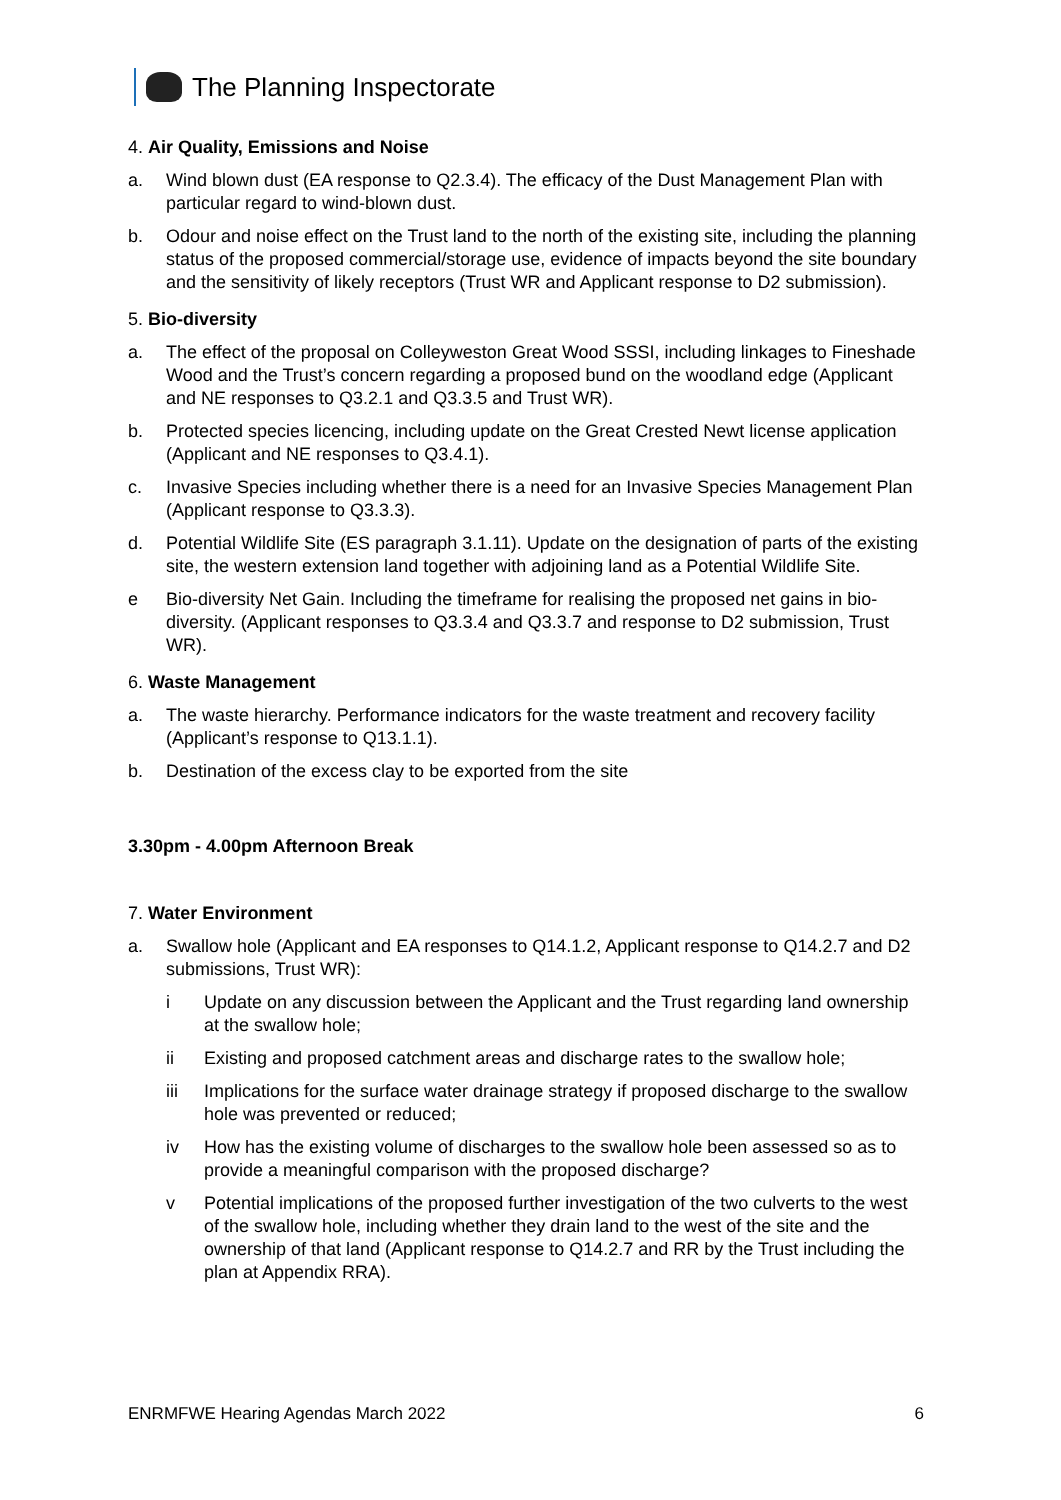The Planning Inspectorate
4. Air Quality, Emissions and Noise
a. Wind blown dust (EA response to Q2.3.4). The efficacy of the Dust Management Plan with particular regard to wind-blown dust.
b. Odour and noise effect on the Trust land to the north of the existing site, including the planning status of the proposed commercial/storage use, evidence of impacts beyond the site boundary and the sensitivity of likely receptors (Trust WR and Applicant response to D2 submission).
5. Bio-diversity
a. The effect of the proposal on Colleyweston Great Wood SSSI, including linkages to Fineshade Wood and the Trust’s concern regarding a proposed bund on the woodland edge (Applicant and NE responses to Q3.2.1 and Q3.3.5 and Trust WR).
b. Protected species licencing, including update on the Great Crested Newt license application (Applicant and NE responses to Q3.4.1).
c. Invasive Species including whether there is a need for an Invasive Species Management Plan (Applicant response to Q3.3.3).
d. Potential Wildlife Site (ES paragraph 3.1.11). Update on the designation of parts of the existing site, the western extension land together with adjoining land as a Potential Wildlife Site.
e Bio-diversity Net Gain. Including the timeframe for realising the proposed net gains in bio-diversity. (Applicant responses to Q3.3.4 and Q3.3.7 and response to D2 submission, Trust WR).
6. Waste Management
a. The waste hierarchy. Performance indicators for the waste treatment and recovery facility (Applicant’s response to Q13.1.1).
b. Destination of the excess clay to be exported from the site
3.30pm - 4.00pm Afternoon Break
7. Water Environment
a. Swallow hole (Applicant and EA responses to Q14.1.2, Applicant response to Q14.2.7 and D2 submissions, Trust WR):
i Update on any discussion between the Applicant and the Trust regarding land ownership at the swallow hole;
ii Existing and proposed catchment areas and discharge rates to the swallow hole;
iii Implications for the surface water drainage strategy if proposed discharge to the swallow hole was prevented or reduced;
iv How has the existing volume of discharges to the swallow hole been assessed so as to provide a meaningful comparison with the proposed discharge?
v Potential implications of the proposed further investigation of the two culverts to the west of the swallow hole, including whether they drain land to the west of the site and the ownership of that land (Applicant response to Q14.2.7 and RR by the Trust including the plan at Appendix RRA).
ENRMFWE Hearing Agendas March 2022 6